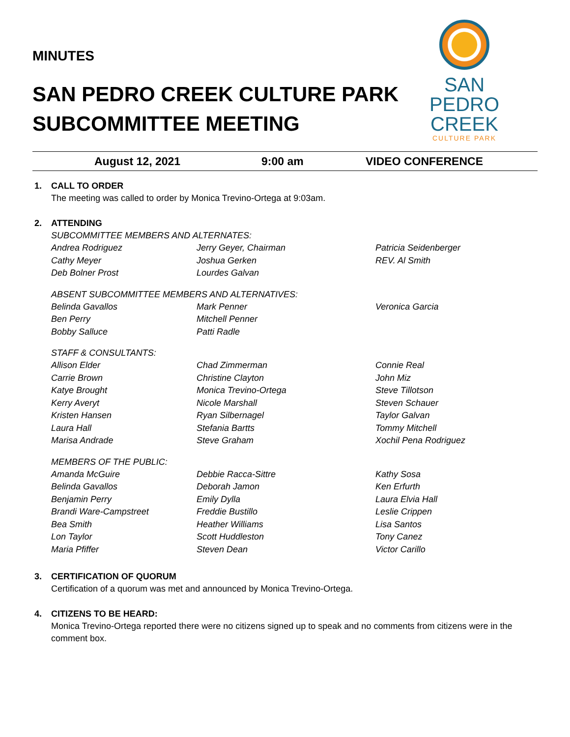MINUTES
SAN PEDRO CREEK CULTURE PARK
SUBCOMMITTEE MEETING
SAN
PEDRO
CREEK
CULTURE PARK
August 12, 2021 9:00 am VIDEO CONFERENCE
1. CALL TO ORDER
The meeting was called to order by Monica Trevino-Ortega at 9:03am.
2. ATTENDING
SUBCOMMITTEE MEMBERS AND ALTERNATES:
| Andrea Rodriguez | Jerry Geyer, Chairman | Patricia Seidenberger |
| Cathy Meyer | Joshua Gerken | REV. Al Smith |
| Deb Bolner Prost | Lourdes Galvan | |
ABSENT SUBCOMMITTEE MEMBERS AND ALTERNATIVES:
| Belinda Gavallos | Mark Penner | Veronica Garcia |
| Ben Perry | Mitchell Penner | |
| Bobby Salluce | Patti Radle | |
STAFF & CONSULTANTS:
| Allison Elder | Chad Zimmerman | Connie Real |
| Carrie Brown | Christine Clayton | John Miz |
| Katye Brought | Monica Trevino-Ortega | Steve Tillotson |
| Kerry Averyt | Nicole Marshall | Steven Schauer |
| Kristen Hansen | Ryan Silbernagel | Taylor Galvan |
| Laura Hall | Stefania Bartts | Tommy Mitchell |
| Marisa Andrade | Steve Graham | Xochil Pena Rodriguez |
MEMBERS OF THE PUBLIC:
| Amanda McGuire | Debbie Racca-Sittre | Kathy Sosa |
| Belinda Gavallos | Deborah Jamon | Ken Erfurth |
| Benjamin Perry | Emily Dylla | Laura Elvia Hall |
| Brandi Ware-Campstreet | Freddie Bustillo | Leslie Crippen |
| Bea Smith | Heather Williams | Lisa Santos |
| Lon Taylor | Scott Huddleston | Tony Canez |
| Maria Pfiffer | Steven Dean | Victor Carillo |
3. CERTIFICATION OF QUORUM
Certification of a quorum was met and announced by Monica Trevino-Ortega.
4. CITIZENS TO BE HEARD:
Monica Trevino-Ortega reported there were no citizens signed up to speak and no comments from citizens were in the comment box.